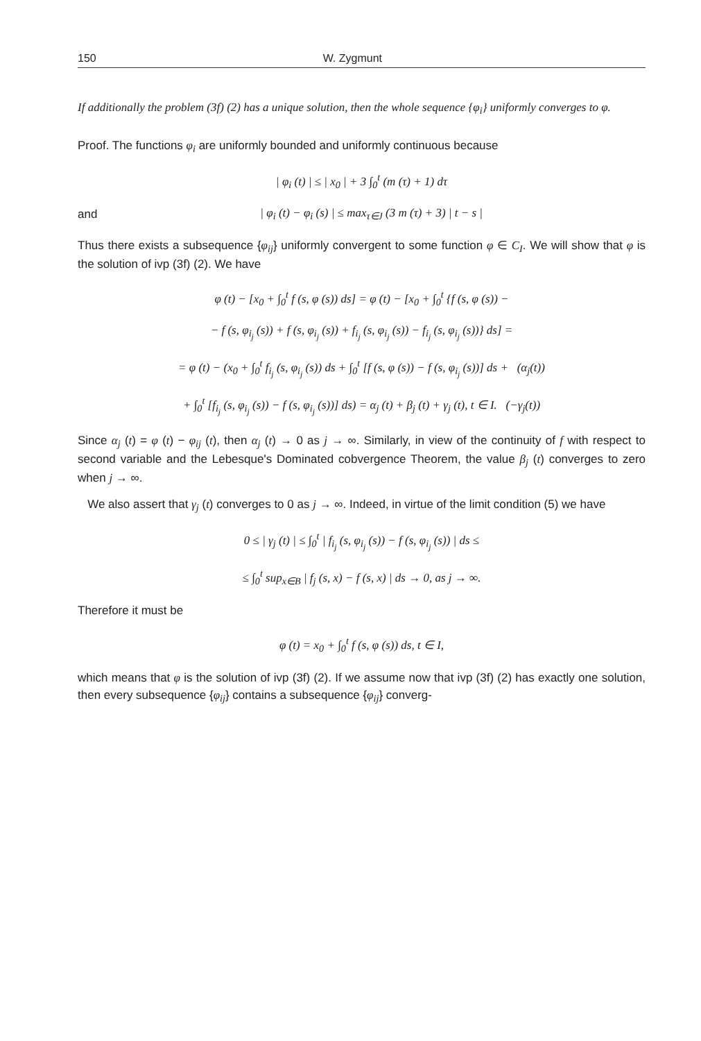150 W. Zygmunt
If additionally the problem (3f) (2) has a unique solution, then the whole sequence {φ<sub>i</sub>} uniformly converges to φ.
Proof. The functions φ<sub>i</sub> are uniformly bounded and uniformly continuous because
| φ<sub>i</sub> (t) | ≤ | x<sub>0</sub> | + 3 ∫<sub>0</sub><sup>t</sup> (m (τ) + 1) dτ
and
| φ<sub>i</sub> (t) − φ<sub>i</sub> (s) | ≤ max<sub>τ∈J</sub> (3 m (τ) + 3) | t − s |
Thus there exists a subsequence {φ<sub>ij</sub>} uniformly convergent to some function φ ∈ C<sub>I</sub>. We will show that φ is the solution of ivp (3f) (2). We have
φ (t) − [x<sub>0</sub> + ∫<sub>0</sub><sup>t</sup> f (s, φ (s)) ds] = φ (t) − [x<sub>0</sub> + ∫<sub>0</sub><sup>t</sup> {f (s, φ (s)) −
− f (s, φ<sub>i<sub>j</sub></sub> (s)) + f (s, φ<sub>i<sub>j</sub></sub> (s)) + f<sub>i<sub>j</sub></sub> (s, φ<sub>i<sub>j</sub></sub> (s)) − f<sub>i<sub>j</sub></sub> (s, φ<sub>i<sub>j</sub></sub> (s))} ds] =
= φ (t) − (x<sub>0</sub> + ∫<sub>0</sub><sup>t</sup> f<sub>i<sub>j</sub></sub> (s, φ<sub>i<sub>j</sub></sub> (s)) ds + ∫<sub>0</sub><sup>t</sup> [f (s, φ (s)) − f (s, φ<sub>i<sub>j</sub></sub> (s))] ds + (α<sub>j</sub>(t))
+ ∫<sub>0</sub><sup>t</sup> [f<sub>i<sub>j</sub></sub> (s, φ<sub>i<sub>j</sub></sub> (s)) − f (s, φ<sub>i<sub>j</sub></sub> (s))] ds) = α<sub>j</sub> (t) + β<sub>j</sub> (t) + γ<sub>j</sub> (t), t ∈ I. (−γ<sub>j</sub>(t))
Since α<sub>j</sub> (t) = φ (t) − φ<sub>ij</sub> (t), then α<sub>j</sub> (t) → 0 as j → ∞. Similarly, in view of the continuity of f with respect to second variable and the Lebesque's Dominated cobvergence Theorem, the value β<sub>j</sub> (t) converges to zero when j → ∞.
We also assert that γ<sub>j</sub> (t) converges to 0 as j → ∞. Indeed, in virtue of the limit condition (5) we have
0 ≤ | γ<sub>j</sub> (t) | ≤ ∫<sub>0</sub><sup>t</sup> | f<sub>i<sub>j</sub></sub> (s, φ<sub>i<sub>j</sub></sub> (s)) − f (s, φ<sub>i<sub>j</sub></sub> (s)) | ds ≤
≤ ∫<sub>0</sub><sup>t</sup> sup<sub>x∈B</sub> | f<sub>j</sub> (s, x) − f (s, x) | ds → 0, as j → ∞.
Therefore it must be
φ (t) = x<sub>0</sub> + ∫<sub>0</sub><sup>t</sup> f (s, φ (s)) ds, t ∈ I,
which means that φ is the solution of ivp (3f) (2). If we assume now that ivp (3f) (2) has exactly one solution, then every subsequence {φ<sub>ij</sub>} contains a subsequence {φ<sub>ij</sub>} converg-